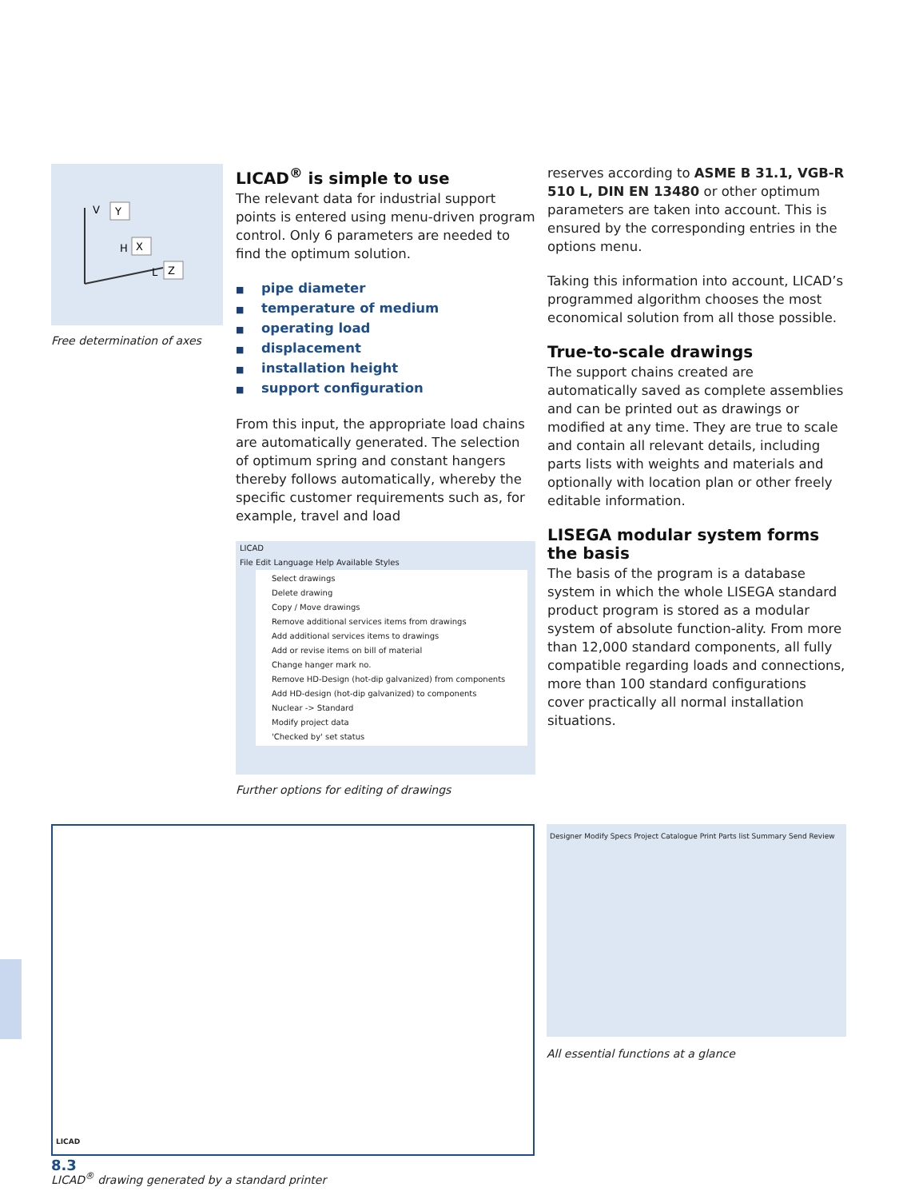V
Y
H
X
L
Z
Free determination of axes
LICAD<sup>®</sup> is simple to use
The relevant data for industrial support points is entered using menu-driven program control. Only 6 parameters are needed to find the optimum solution.
■ pipe diameter
■ temperature of medium
■ operating load
■ displacement
■ installation height
■ support configuration
From this input, the appropriate load chains are automatically generated. The selection of optimum spring and constant hangers thereby follows automatically, whereby the specific customer requirements such as, for example, travel and load
LICAD
File Edit Language Help Available Styles
Select drawings
Delete drawing
Copy / Move drawings
Remove additional services items from drawings
Add additional services items to drawings
Add or revise items on bill of material
Change hanger mark no.
Remove HD-Design (hot-dip galvanized) from components
Add HD-design (hot-dip galvanized) to components
Nuclear -> Standard
Modify project data
'Checked by' set status
Further options for editing of drawings
reserves according to ASME B 31.1, VGB-R 510 L, DIN EN 13480 or other optimum parameters are taken into account. This is ensured by the corresponding entries in the options menu.
Taking this information into account, LICAD’s programmed algorithm chooses the most economical solution from all those possible.
True-to-scale drawings
The support chains created are automatically saved as complete assemblies and can be printed out as drawings or modified at any time. They are true to scale and contain all relevant details, including parts lists with weights and materials and optionally with location plan or other freely editable information.
LISEGA modular system forms the basis
The basis of the program is a database system in which the whole LISEGA standard product program is stored as a modular system of absolute function-ality. From more than 12,000 standard components, all fully compatible regarding loads and connections, more than 100 standard configurations cover practically all normal installation situations.
LICAD
LICAD<sup>®</sup> drawing generated by a standard printer
Designer Modify Specs Project Catalogue Print Parts list Summary Send Review
All essential functions at a glance
8.3